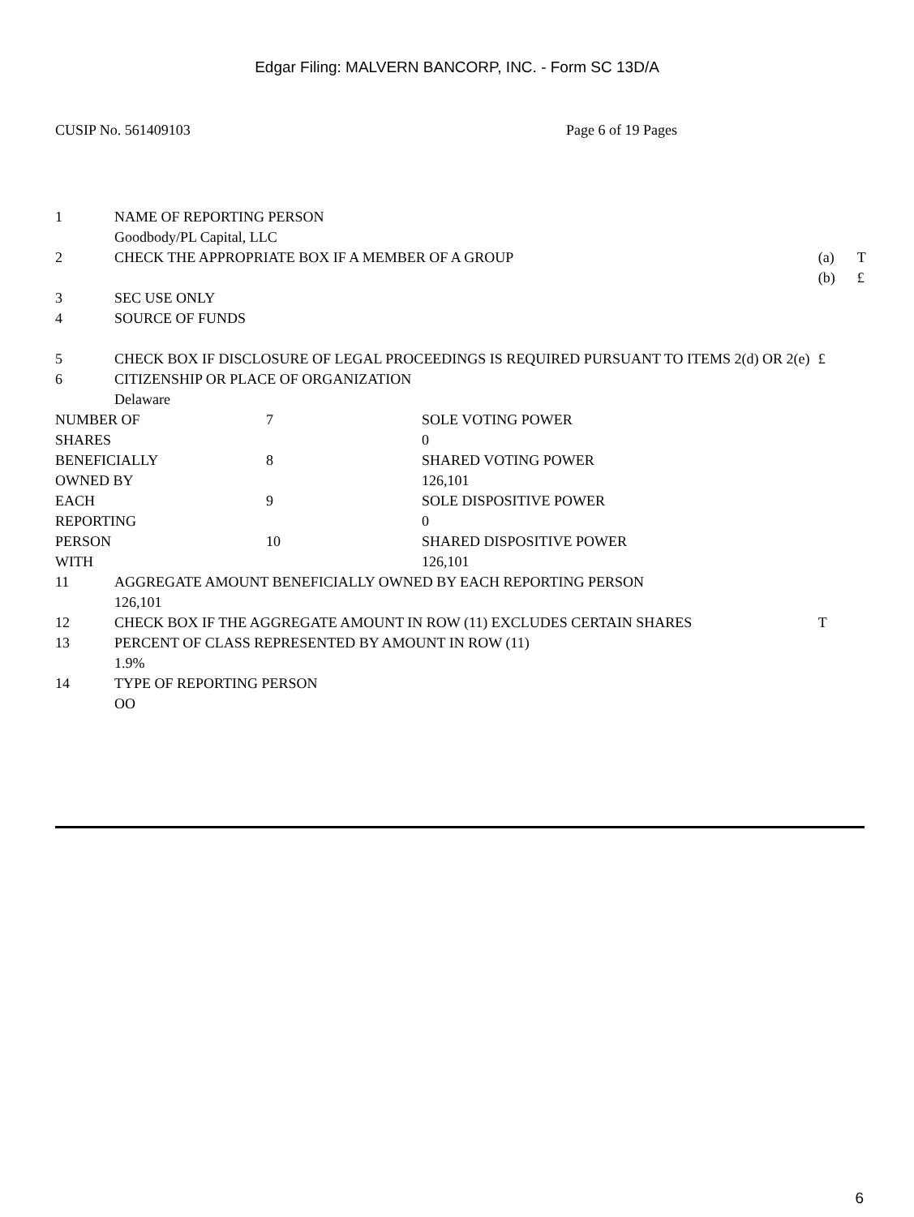Edgar Filing: MALVERN BANCORP, INC. - Form SC 13D/A
CUSIP No. 561409103 Page 6 of 19 Pages
| 1 | NAME OF REPORTING PERSON Goodbody/PL Capital, LLC | | |
| 2 | CHECK THE APPROPRIATE BOX IF A MEMBER OF A GROUP | (a) (b) | T £ |
| 3 | SEC USE ONLY | | |
| 4 | SOURCE OF FUNDS | | |
| 5 | CHECK BOX IF DISCLOSURE OF LEGAL PROCEEDINGS IS REQUIRED PURSUANT TO ITEMS 2(d) OR 2(e) | £ | |
| 6 | CITIZENSHIP OR PLACE OF ORGANIZATION Delaware | | |
| / NUMBER OF SHARES / 7 / SOLE VOTING POWER 0 / / BENEFICIALLY OWNED BY / 8 / SHARED VOTING POWER 126,101 / / EACH REPORTING / 9 / SOLE DISPOSITIVE POWER 0 / / PERSON WITH / 10 / SHARED DISPOSITIVE POWER 126,101 / | | | |
| 11 | AGGREGATE AMOUNT BENEFICIALLY OWNED BY EACH REPORTING PERSON 126,101 | | |
| 12 | CHECK BOX IF THE AGGREGATE AMOUNT IN ROW (11) EXCLUDES CERTAIN SHARES | T | |
| 13 | PERCENT OF CLASS REPRESENTED BY AMOUNT IN ROW (11) 1.9% | | |
| 14 | TYPE OF REPORTING PERSON OO | | |
6